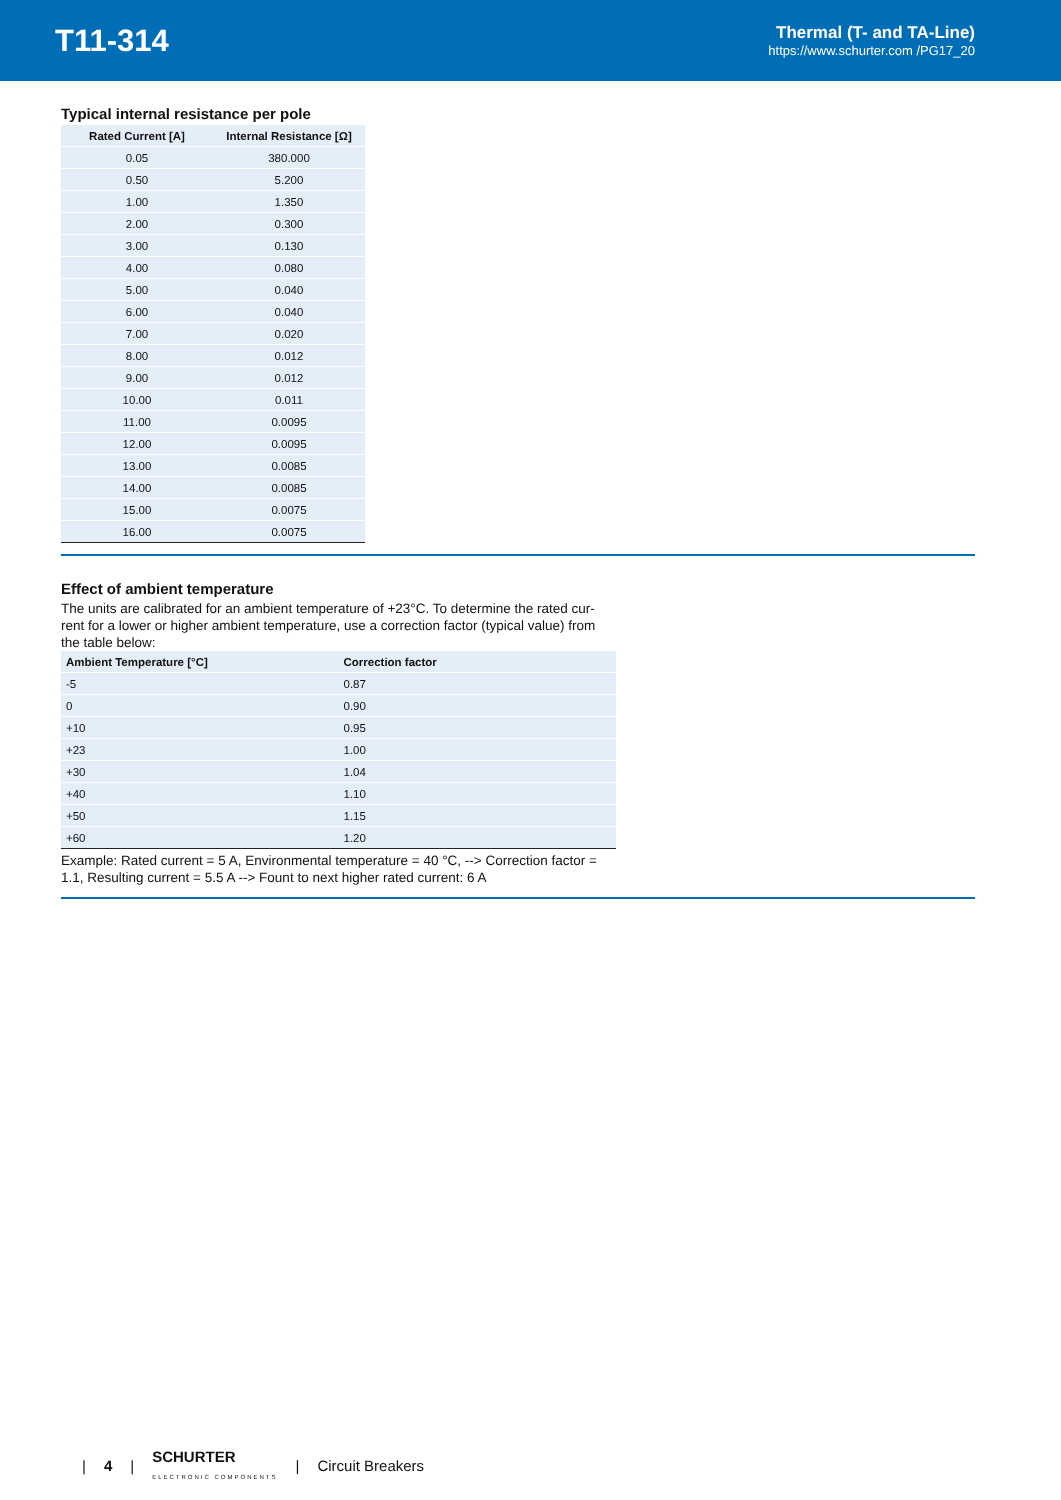T11-314
Thermal (T- and TA-Line)
https://www.schurter.com /PG17_20
Typical internal resistance per pole
| Rated Current [A] | Internal Resistance [Ω] |
| --- | --- |
| 0.05 | 380.000 |
| 0.50 | 5.200 |
| 1.00 | 1.350 |
| 2.00 | 0.300 |
| 3.00 | 0.130 |
| 4.00 | 0.080 |
| 5.00 | 0.040 |
| 6.00 | 0.040 |
| 7.00 | 0.020 |
| 8.00 | 0.012 |
| 9.00 | 0.012 |
| 10.00 | 0.011 |
| 11.00 | 0.0095 |
| 12.00 | 0.0095 |
| 13.00 | 0.0085 |
| 14.00 | 0.0085 |
| 15.00 | 0.0075 |
| 16.00 | 0.0075 |
Effect of ambient temperature
The units are calibrated for an ambient temperature of +23°C. To determine the rated cur-rent for a lower or higher ambient temperature, use a correction factor (typical value) from the table below:
| Ambient Temperature [°C] | Correction factor |
| --- | --- |
| -5 | 0.87 |
| 0 | 0.90 |
| +10 | 0.95 |
| +23 | 1.00 |
| +30 | 1.04 |
| +40 | 1.10 |
| +50 | 1.15 |
| +60 | 1.20 |
Example: Rated current = 5 A, Environmental temperature = 40 °C, --> Correction factor = 1.1, Resulting current = 5.5 A --> Fount to next higher rated current: 6 A
| 4 | SCHURTER
ELECTRONIC COMPONENTS | Circuit Breakers